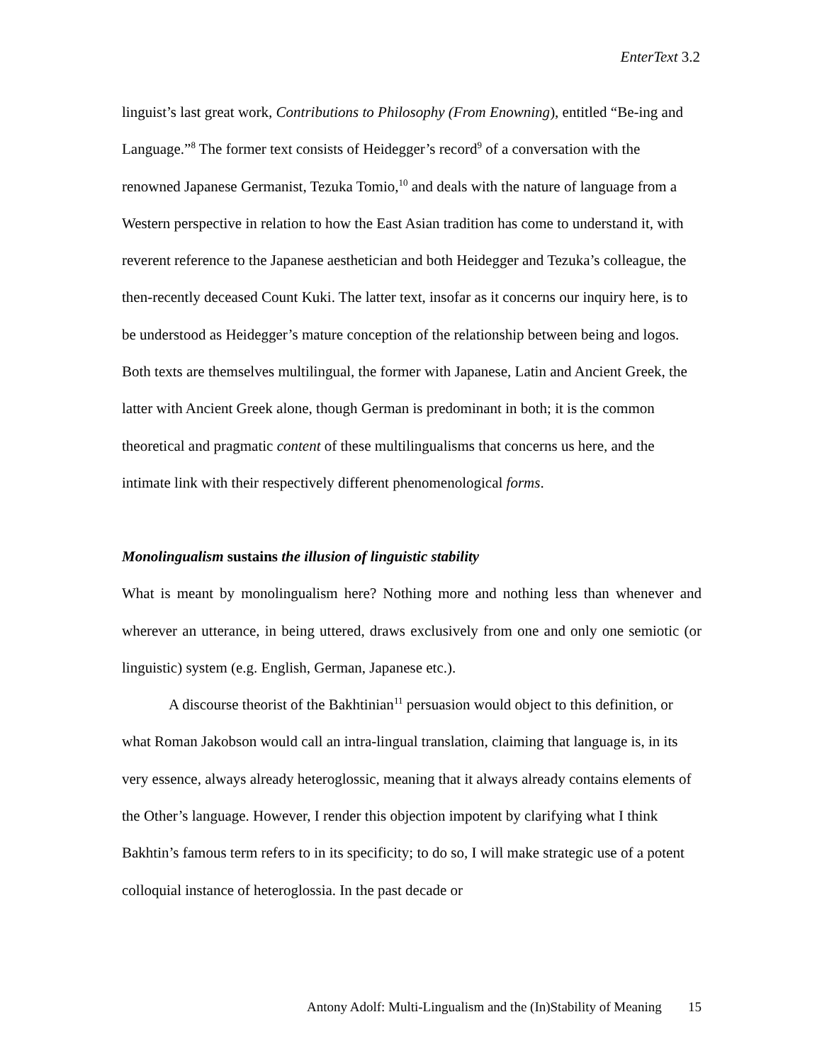EnterText 3.2
linguist’s last great work, Contributions to Philosophy (From Enowning), entitled “Be-ing and Language.”<sup>8</sup> The former text consists of Heidegger’s record<sup>9</sup> of a conversation with the renowned Japanese Germanist, Tezuka Tomio,<sup>10</sup> and deals with the nature of language from a Western perspective in relation to how the East Asian tradition has come to understand it, with reverent reference to the Japanese aesthetician and both Heidegger and Tezuka’s colleague, the then-recently deceased Count Kuki. The latter text, insofar as it concerns our inquiry here, is to be understood as Heidegger’s mature conception of the relationship between being and logos. Both texts are themselves multilingual, the former with Japanese, Latin and Ancient Greek, the latter with Ancient Greek alone, though German is predominant in both; it is the common theoretical and pragmatic content of these multilingualisms that concerns us here, and the intimate link with their respectively different phenomenological forms.
Monolingualism sustains the illusion of linguistic stability
What is meant by monolingualism here? Nothing more and nothing less than whenever and wherever an utterance, in being uttered, draws exclusively from one and only one semiotic (or linguistic) system (e.g. English, German, Japanese etc.).
A discourse theorist of the Bakhtinian<sup>11</sup> persuasion would object to this definition, or what Roman Jakobson would call an intra-lingual translation, claiming that language is, in its very essence, always already heteroglossic, meaning that it always already contains elements of the Other’s language. However, I render this objection impotent by clarifying what I think Bakhtin’s famous term refers to in its specificity; to do so, I will make strategic use of a potent colloquial instance of heteroglossia. In the past decade or
Antony Adolf: Multi-Lingualism and the (In)Stability of Meaning 15